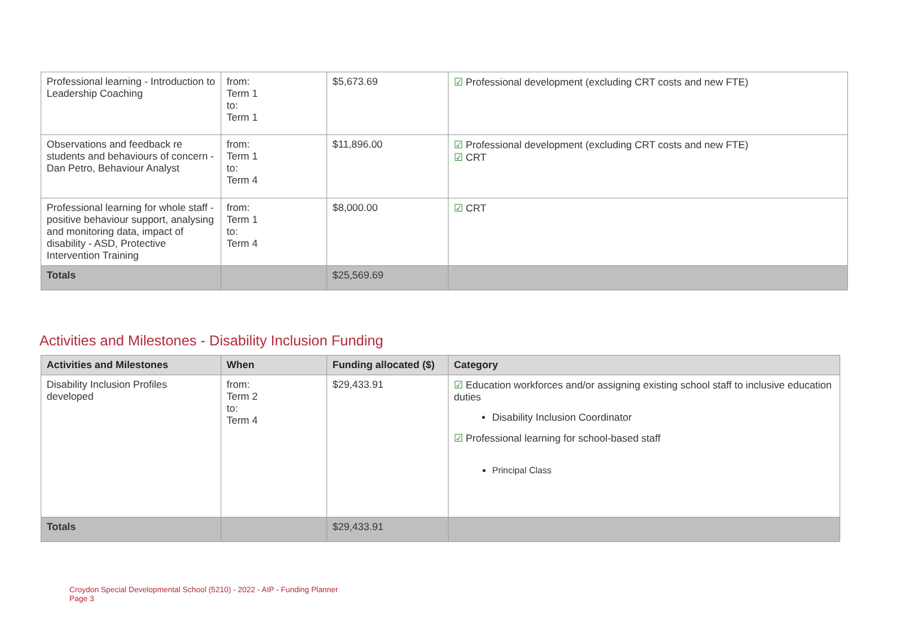| Professional learning - Introduction to Leadership Coaching | from: Term 1 to: Term 1 | $5,673.69 | ☑ Professional development (excluding CRT costs and new FTE) |
| Observations and feedback re students and behaviours of concern - Dan Petro, Behaviour Analyst | from: Term 1 to: Term 4 | $11,896.00 | ☑ Professional development (excluding CRT costs and new FTE) ☑ CRT |
| Professional learning for whole staff - positive behaviour support, analysing and monitoring data, impact of disability - ASD, Protective Intervention Training | from: Term 1 to: Term 4 | $8,000.00 | ☑ CRT |
| Totals | | $25,569.69 | |
Activities and Milestones - Disability Inclusion Funding
| Activities and Milestones | When | Funding allocated ($) | Category |
| --- | --- | --- | --- |
| Disability Inclusion Profiles developed | from: Term 2 to: Term 4 | $29,433.91 | ☑ Education workforces and/or assigning existing school staff to inclusive education duties Disability Inclusion Coordinator ☑ Professional learning for school-based staff Principal Class |
| Totals | | $29,433.91 | |
Croydon Special Developmental School (5210) - 2022 - AIP - Funding Planner
Page 3